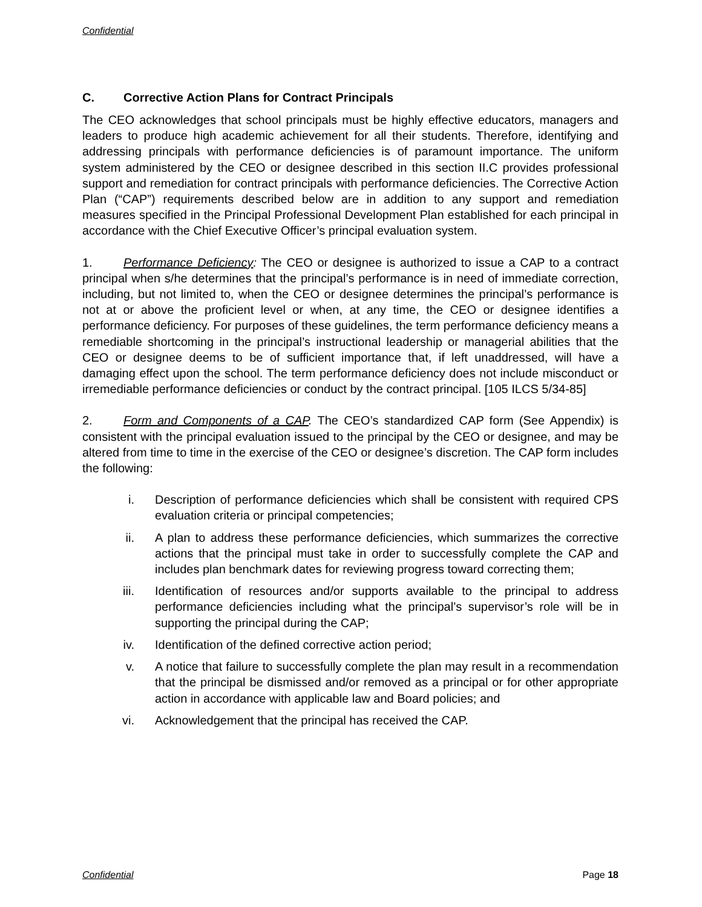Confidential
C. Corrective Action Plans for Contract Principals
The CEO acknowledges that school principals must be highly effective educators, managers and leaders to produce high academic achievement for all their students. Therefore, identifying and addressing principals with performance deficiencies is of paramount importance. The uniform system administered by the CEO or designee described in this section II.C provides professional support and remediation for contract principals with performance deficiencies. The Corrective Action Plan (“CAP”) requirements described below are in addition to any support and remediation measures specified in the Principal Professional Development Plan established for each principal in accordance with the Chief Executive Officer’s principal evaluation system.
1. Performance Deficiency: The CEO or designee is authorized to issue a CAP to a contract principal when s/he determines that the principal’s performance is in need of immediate correction, including, but not limited to, when the CEO or designee determines the principal’s performance is not at or above the proficient level or when, at any time, the CEO or designee identifies a performance deficiency. For purposes of these guidelines, the term performance deficiency means a remediable shortcoming in the principal’s instructional leadership or managerial abilities that the CEO or designee deems to be of sufficient importance that, if left unaddressed, will have a damaging effect upon the school. The term performance deficiency does not include misconduct or irremediable performance deficiencies or conduct by the contract principal. [105 ILCS 5/34-85]
2. Form and Components of a CAP. The CEO’s standardized CAP form (See Appendix) is consistent with the principal evaluation issued to the principal by the CEO or designee, and may be altered from time to time in the exercise of the CEO or designee’s discretion. The CAP form includes the following:
i. Description of performance deficiencies which shall be consistent with required CPS evaluation criteria or principal competencies;
ii. A plan to address these performance deficiencies, which summarizes the corrective actions that the principal must take in order to successfully complete the CAP and includes plan benchmark dates for reviewing progress toward correcting them;
iii. Identification of resources and/or supports available to the principal to address performance deficiencies including what the principal’s supervisor’s role will be in supporting the principal during the CAP;
iv. Identification of the defined corrective action period;
v. A notice that failure to successfully complete the plan may result in a recommendation that the principal be dismissed and/or removed as a principal or for other appropriate action in accordance with applicable law and Board policies; and
vi. Acknowledgement that the principal has received the CAP.
Confidential Page 18